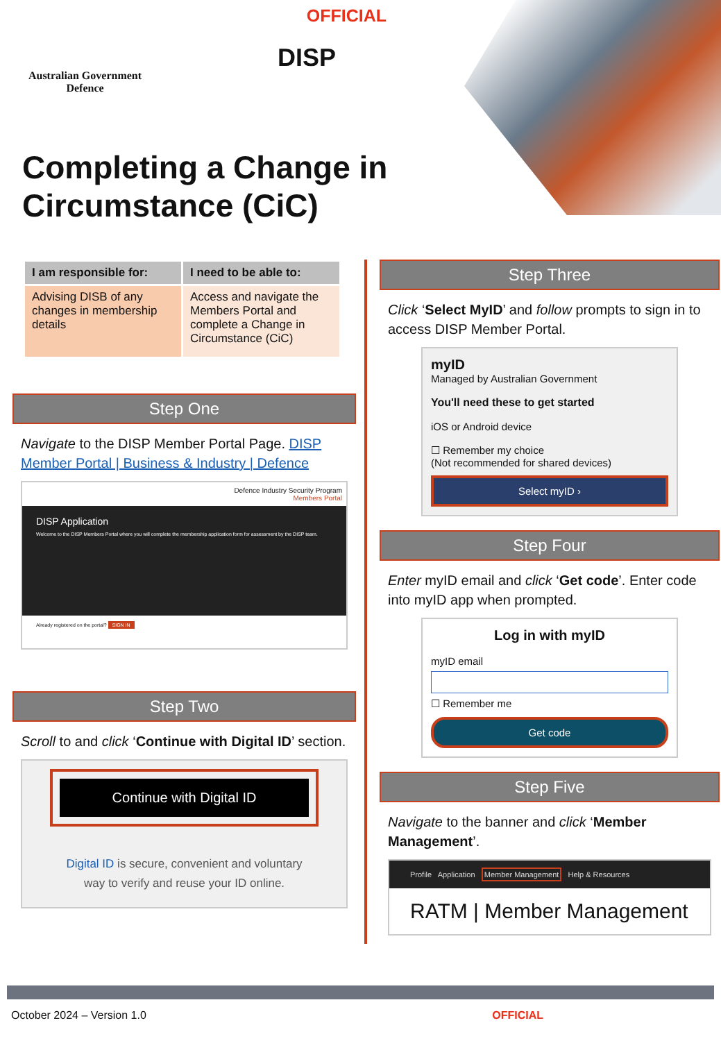OFFICIAL
Australian Government
Defence
DISP
Completing a Change in
Circumstance (CiC)
| I am responsible for: | I need to be able to: |
| --- | --- |
| Advising DISB of any changes in membership details | Access and navigate the Members Portal and complete a Change in Circumstance (CiC) |
Step One
Navigate to the DISP Member Portal Page. DISP Member Portal | Business & Industry | Defence
Defence Industry Security Program
Members Portal
DISP Application
Welcome to the DISP Members Portal where you will complete the membership application form for assessment by the DISP team.
Already registered on the portal? SIGN IN
Step Two
Scroll to and click ‘Continue with Digital ID’ section.
Continue with Digital ID
Digital ID is secure, convenient and voluntary way to verify and reuse your ID online.
Step Three
Click ‘Select MyID’ and follow prompts to sign in to access DISP Member Portal.
myID
Managed by Australian Government
You'll need these to get started
iOS or Android device
☐ Remember my choice
(Not recommended for shared devices)
Select myID ›
Step Four
Enter myID email and click ‘Get code’. Enter code into myID app when prompted.
Log in with myID
myID email
☐ Remember me
Get code
Step Five
Navigate to the banner and click ‘Member Management’.
Profile Application Member Management Help & Resources
RATM | Member Management
October 2024 – Version 1.0 OFFICIAL